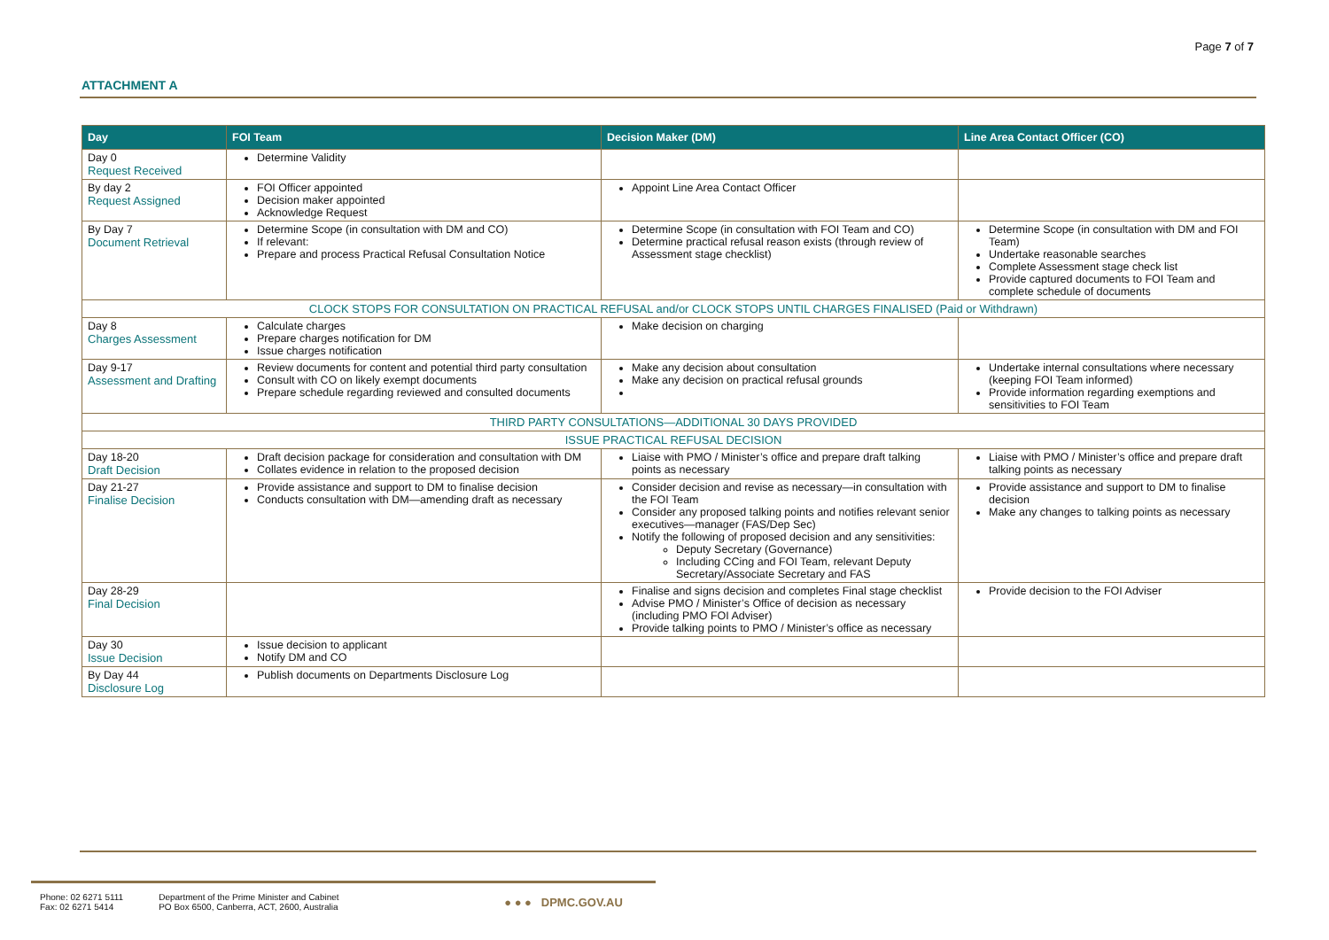Page 7 of 7
ATTACHMENT A
| Day | FOI Team | Decision Maker (DM) | Line Area Contact Officer (CO) |
| --- | --- | --- | --- |
| Day 0 Request Received | Determine Validity | | |
| By day 2 Request Assigned | FOI Officer appointed Decision maker appointed Acknowledge Request | Appoint Line Area Contact Officer | |
| By Day 7 Document Retrieval | Determine Scope (in consultation with DM and CO) If relevant: Prepare and process Practical Refusal Consultation Notice | Determine Scope (in consultation with FOI Team and CO) Determine practical refusal reason exists (through review of Assessment stage checklist) | Determine Scope (in consultation with DM and FOI Team) Undertake reasonable searches Complete Assessment stage check list Provide captured documents to FOI Team and complete schedule of documents |
| CLOCK STOPS FOR CONSULTATION ON PRACTICAL REFUSAL and/or CLOCK STOPS UNTIL CHARGES FINALISED (Paid or Withdrawn) | | | |
| Day 8 Charges Assessment | Calculate charges Prepare charges notification for DM Issue charges notification | Make decision on charging | |
| Day 9-17 Assessment and Drafting | Review documents for content and potential third party consultation Consult with CO on likely exempt documents Prepare schedule regarding reviewed and consulted documents | Make any decision about consultation Make any decision on practical refusal grounds | Undertake internal consultations where necessary (keeping FOI Team informed) Provide information regarding exemptions and sensitivities to FOI Team |
| THIRD PARTY CONSULTATIONS—ADDITIONAL 30 DAYS PROVIDED | | | |
| ISSUE PRACTICAL REFUSAL DECISION | | | |
| Day 18-20 Draft Decision | Draft decision package for consideration and consultation with DM Collates evidence in relation to the proposed decision | Liaise with PMO / Minister’s office and prepare draft talking points as necessary | Liaise with PMO / Minister’s office and prepare draft talking points as necessary |
| Day 21-27 Finalise Decision | Provide assistance and support to DM to finalise decision Conducts consultation with DM—amending draft as necessary | Consider decision and revise as necessary—in consultation with the FOI Team Consider any proposed talking points and notifies relevant senior executives—manager (FAS/Dep Sec) Notify the following of proposed decision and any sensitivities: Deputy Secretary (Governance) Including CCing and FOI Team, relevant Deputy Secretary/Associate Secretary and FAS | Provide assistance and support to DM to finalise decision Make any changes to talking points as necessary |
| Day 28-29 Final Decision | | Finalise and signs decision and completes Final stage checklist Advise PMO / Minister’s Office of decision as necessary (including PMO FOI Adviser) Provide talking points to PMO / Minister’s office as necessary | Provide decision to the FOI Adviser |
| Day 30 Issue Decision | Issue decision to applicant Notify DM and CO | | |
| By Day 44 Disclosure Log | Publish documents on Departments Disclosure Log | | |
Phone: 02 6271 5111
Fax: 02 6271 5414
Department of the Prime Minister and Cabinet
PO Box 6500, Canberra, ACT, 2600, Australia
● ● ● DPMC.GOV.AU